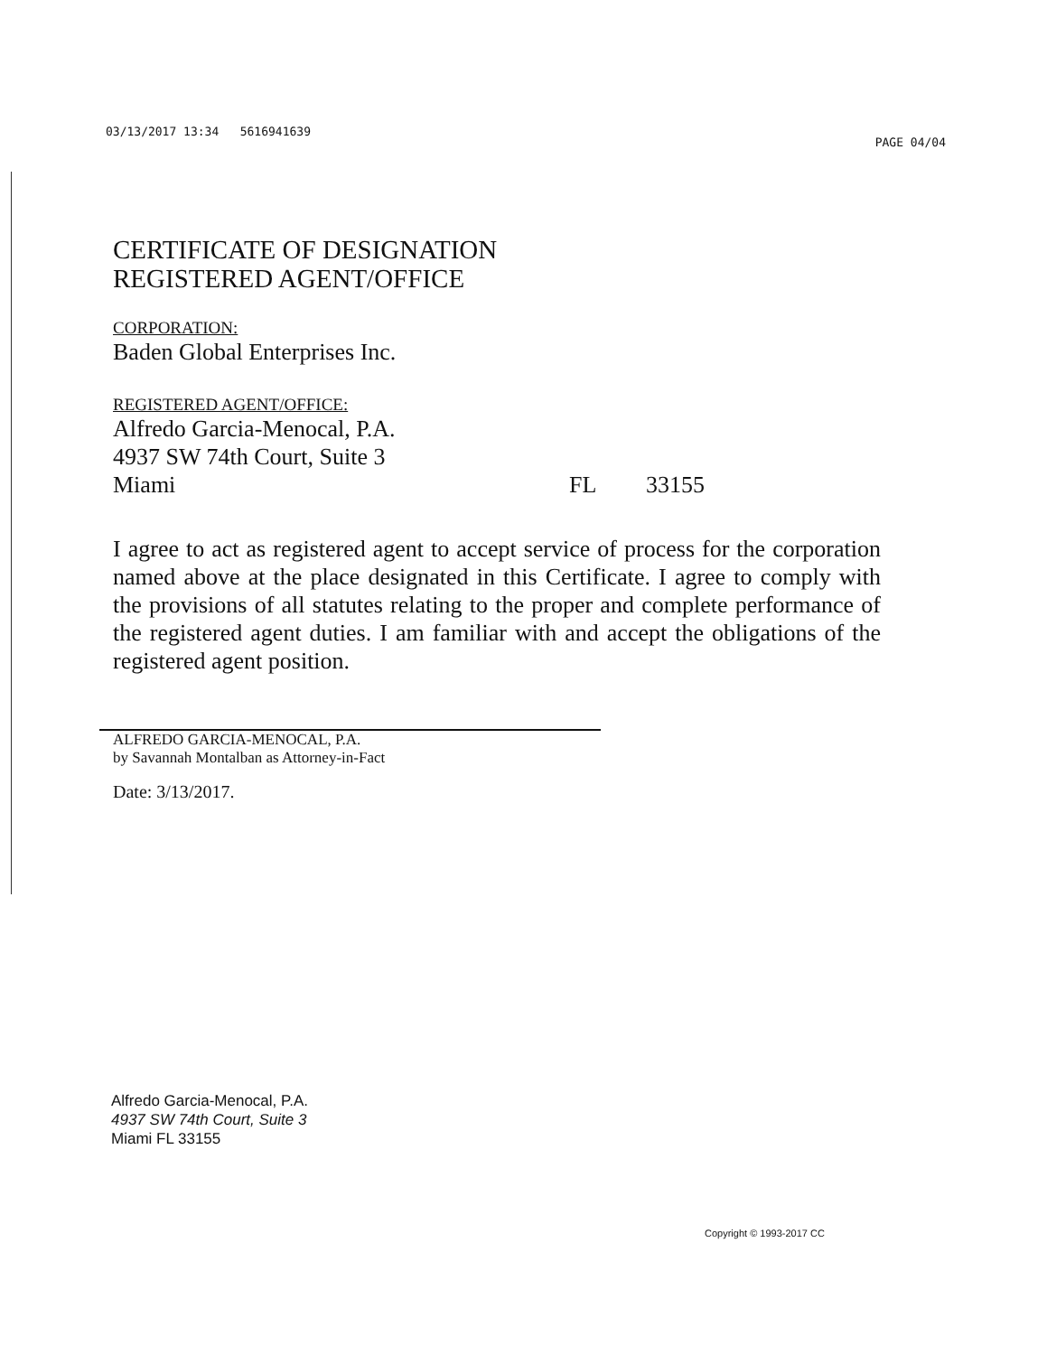03/13/2017 13:34 5616941639 PAGE 04/04
CERTIFICATE OF DESIGNATION
REGISTERED AGENT/OFFICE
CORPORATION:
Baden Global Enterprises Inc.
REGISTERED AGENT/OFFICE:
Alfredo Garcia-Menocal, P.A.
4937 SW 74th Court, Suite 3
Miami FL 33155
I agree to act as registered agent to accept service of process for the corporation named above at the place designated in this Certificate. I agree to comply with the provisions of all statutes relating to the proper and complete performance of the registered agent duties. I am familiar with and accept the obligations of the registered agent position.
ALFREDO GARCIA-MENOCAL, P.A.
by Savannah Montalban as Attorney-in-Fact
Date: 3/13/2017.
Alfredo Garcia-Menocal, P.A.
4937 SW 74th Court, Suite 3
Miami FL 33155
Copyright © 1993-2017 CC